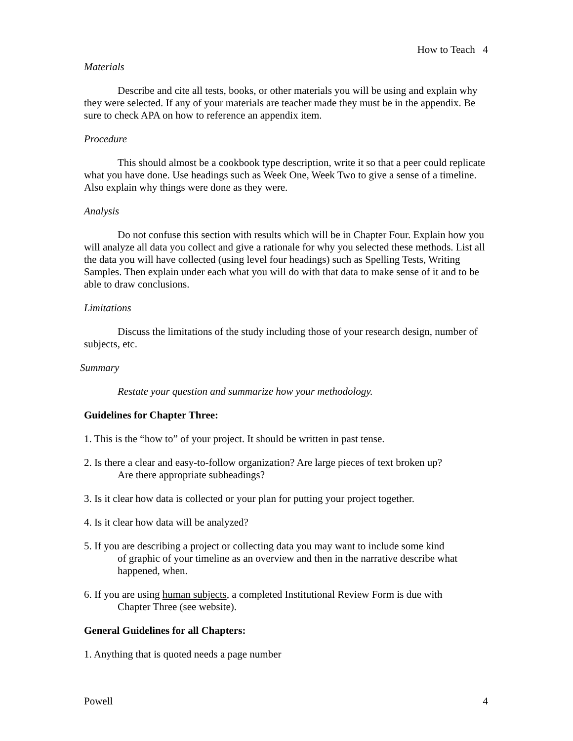How to Teach 4
Materials
Describe and cite all tests, books, or other materials you will be using and explain why they were selected. If any of your materials are teacher made they must be in the appendix. Be sure to check APA on how to reference an appendix item.
Procedure
This should almost be a cookbook type description, write it so that a peer could replicate what you have done. Use headings such as Week One, Week Two to give a sense of a timeline. Also explain why things were done as they were.
Analysis
Do not confuse this section with results which will be in Chapter Four. Explain how you will analyze all data you collect and give a rationale for why you selected these methods. List all the data you will have collected (using level four headings) such as Spelling Tests, Writing Samples. Then explain under each what you will do with that data to make sense of it and to be able to draw conclusions.
Limitations
Discuss the limitations of the study including those of your research design, number of subjects, etc.
Summary
Restate your question and summarize how your methodology.
Guidelines for Chapter Three:
1. This is the “how to” of your project. It should be written in past tense.
2. Is there a clear and easy-to-follow organization? Are large pieces of text broken up?
Are there appropriate subheadings?
3. Is it clear how data is collected or your plan for putting your project together.
4. Is it clear how data will be analyzed?
5. If you are describing a project or collecting data you may want to include some kind
of graphic of your timeline as an overview and then in the narrative describe what happened, when.
6. If you are using human subjects, a completed Institutional Review Form is due with
Chapter Three (see website).
General Guidelines for all Chapters:
1. Anything that is quoted needs a page number
Powell 4